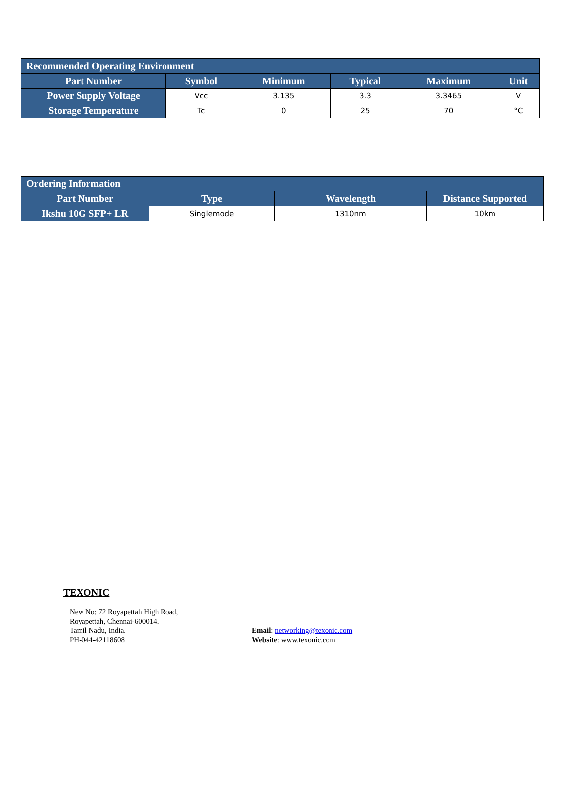| Recommended Operating Environment | | | | | |
| --- | --- | --- | --- | --- | --- |
| Part Number | Symbol | Minimum | Typical | Maximum | Unit |
| Power Supply Voltage | Vcc | 3.135 | 3.3 | 3.3465 | V |
| Storage Temperature | Tc | 0 | 25 | 70 | °C |
| Ordering Information | | | |
| --- | --- | --- | --- |
| Part Number | Type | Wavelength | Distance Supported |
| Ikshu 10G SFP+ LR | Singlemode | 1310nm | 10km |
TEXONIC
New No: 72 Royapettah High Road,
Royapettah, Chennai-600014.
Tamil Nadu, India.
PH-044-42118608
Email: networking@texonic.com
Website: www.texonic.com